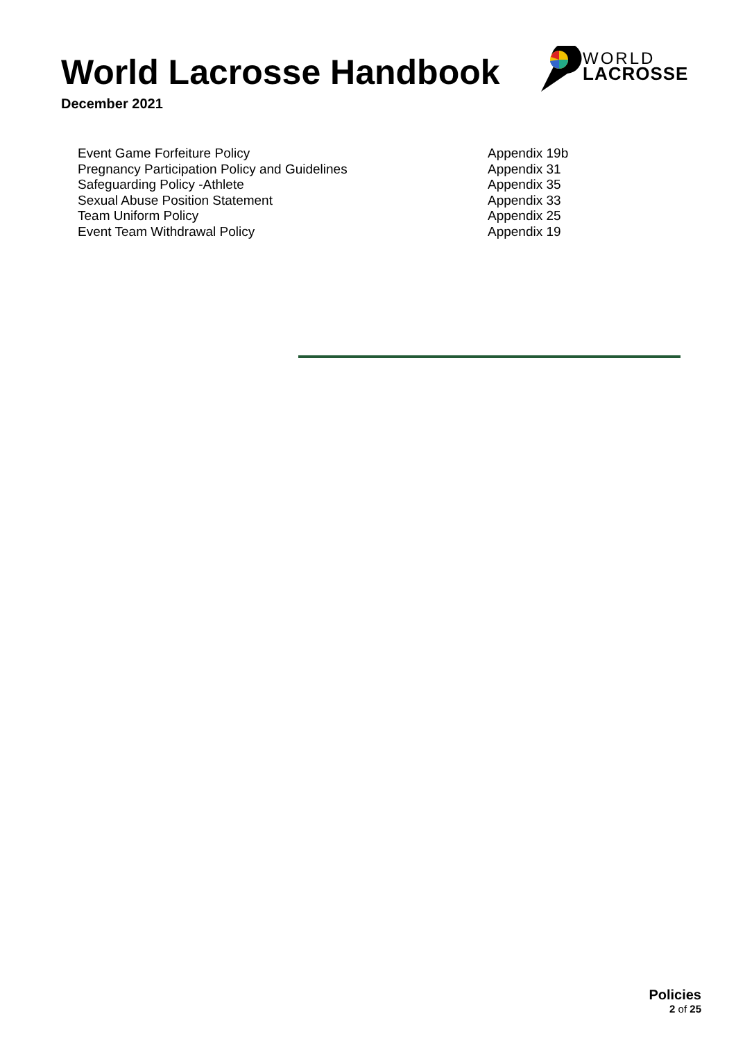World Lacrosse Handbook
December 2021
WORLD
LACROSSE
| Event Game Forfeiture Policy | Appendix 19b |
| Pregnancy Participation Policy and Guidelines | Appendix 31 |
| Safeguarding Policy -Athlete | Appendix 35 |
| Sexual Abuse Position Statement | Appendix 33 |
| Team Uniform Policy | Appendix 25 |
| Event Team Withdrawal Policy | Appendix 19 |
Policies
2 of 25